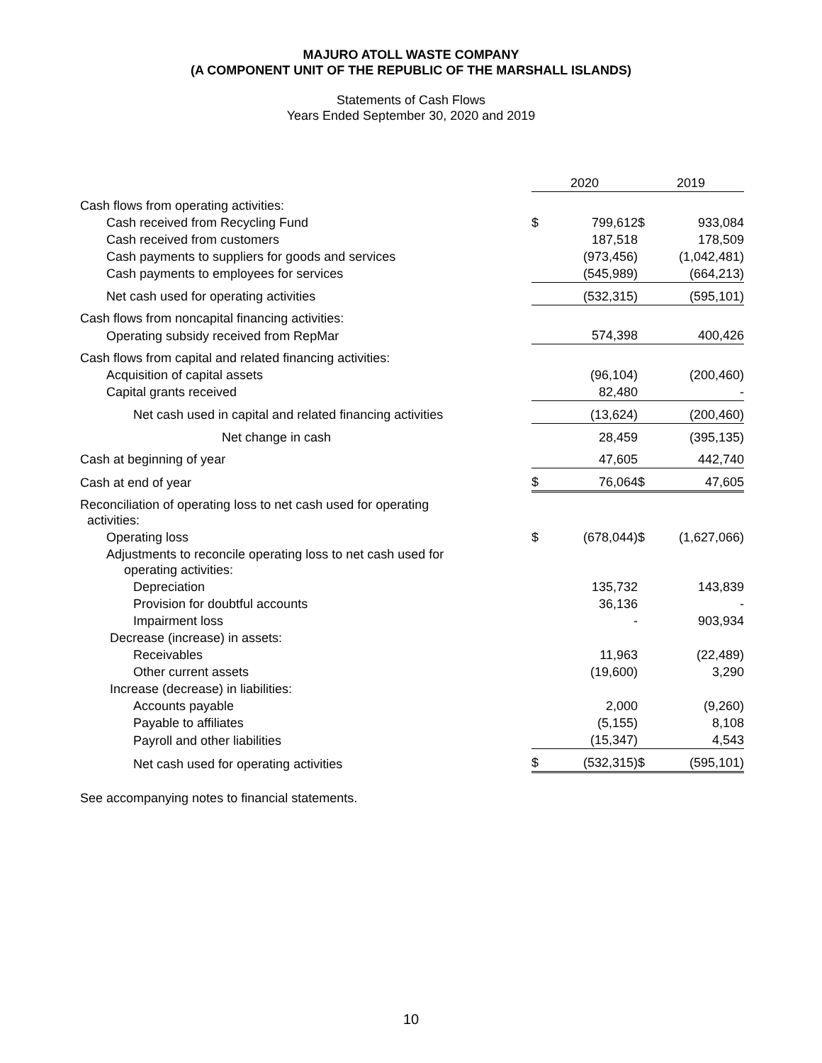MAJURO ATOLL WASTE COMPANY
(A COMPONENT UNIT OF THE REPUBLIC OF THE MARSHALL ISLANDS)
Statements of Cash Flows
Years Ended September 30, 2020 and 2019
| | 2020 | | | 2019 | |
| --- | --- | --- | --- | --- | --- |
| Cash flows from operating activities: | | | | | |
| Cash received from Recycling Fund | $ | 799,612 | | $ | 933,084 |
| Cash received from customers | | 187,518 | | | 178,509 |
| Cash payments to suppliers for goods and services | | (973,456) | | | (1,042,481) |
| Cash payments to employees for services | | (545,989) | | | (664,213) |
| Net cash used for operating activities | | (532,315) | | | (595,101) |
| Cash flows from noncapital financing activities: | | | | | |
| Operating subsidy received from RepMar | | 574,398 | | | 400,426 |
| Cash flows from capital and related financing activities: | | | | | |
| Acquisition of capital assets | | (96,104) | | | (200,460) |
| Capital grants received | | 82,480 | | | - |
| Net cash used in capital and related financing activities | | (13,624) | | | (200,460) |
| Net change in cash | | 28,459 | | | (395,135) |
| Cash at beginning of year | | 47,605 | | | 442,740 |
| Cash at end of year | $ | 76,064 | | $ | 47,605 |
| Reconciliation of operating loss to net cash used for operating activities: | | | | | |
| Operating loss | $ | (678,044) | | $ | (1,627,066) |
| Adjustments to reconcile operating loss to net cash used for operating activities: | | | | | |
| Depreciation | | 135,732 | | | 143,839 |
| Provision for doubtful accounts | | 36,136 | | | - |
| Impairment loss | | - | | | 903,934 |
| Decrease (increase) in assets: | | | | | |
| Receivables | | 11,963 | | | (22,489) |
| Other current assets | | (19,600) | | | 3,290 |
| Increase (decrease) in liabilities: | | | | | |
| Accounts payable | | 2,000 | | | (9,260) |
| Payable to affiliates | | (5,155) | | | 8,108 |
| Payroll and other liabilities | | (15,347) | | | 4,543 |
| Net cash used for operating activities | $ | (532,315) | | $ | (595,101) |
See accompanying notes to financial statements.
10